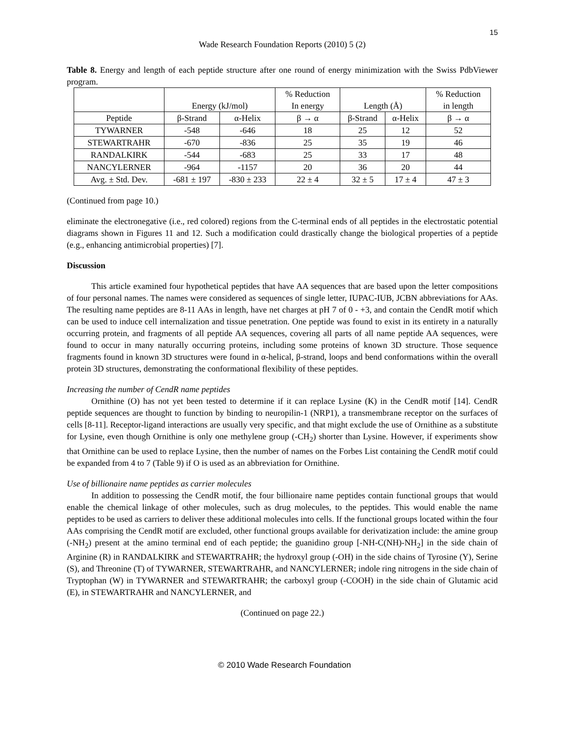15
Wade Research Foundation Reports (2010) 5 (2)
Table 8. Energy and length of each peptide structure after one round of energy minimization with the Swiss PdbViewer program.
| | Energy (kJ/mol) | | % Reduction In energy | Length (Å) | | % Reduction in length |
| --- | --- | --- | --- | --- | --- | --- |
| Peptide | β-Strand | α-Helix | β → α | β-Strand | α-Helix | β → α |
| TYWARNER | -548 | -646 | 18 | 25 | 12 | 52 |
| STEWARTRAHR | -670 | -836 | 25 | 35 | 19 | 46 |
| RANDALKIRK | -544 | -683 | 25 | 33 | 17 | 48 |
| NANCYLERNER | -964 | -1157 | 20 | 36 | 20 | 44 |
| Avg. ± Std. Dev. | -681 ± 197 | -830 ± 233 | 22 ± 4 | 32 ± 5 | 17 ± 4 | 47 ± 3 |
(Continued from page 10.)
eliminate the electronegative (i.e., red colored) regions from the C-terminal ends of all peptides in the electrostatic potential diagrams shown in Figures 11 and 12. Such a modification could drastically change the biological properties of a peptide (e.g., enhancing antimicrobial properties) [7].
Discussion
This article examined four hypothetical peptides that have AA sequences that are based upon the letter compositions of four personal names. The names were considered as sequences of single letter, IUPAC-IUB, JCBN abbreviations for AAs. The resulting name peptides are 8-11 AAs in length, have net charges at pH 7 of 0 - +3, and contain the CendR motif which can be used to induce cell internalization and tissue penetration. One peptide was found to exist in its entirety in a naturally occurring protein, and fragments of all peptide AA sequences, covering all parts of all name peptide AA sequences, were found to occur in many naturally occurring proteins, including some proteins of known 3D structure. Those sequence fragments found in known 3D structures were found in α-helical, β-strand, loops and bend conformations within the overall protein 3D structures, demonstrating the conformational flexibility of these peptides.
Increasing the number of CendR name peptides
Ornithine (O) has not yet been tested to determine if it can replace Lysine (K) in the CendR motif [14]. CendR peptide sequences are thought to function by binding to neuropilin-1 (NRP1), a transmembrane receptor on the surfaces of cells [8-11]. Receptor-ligand interactions are usually very specific, and that might exclude the use of Ornithine as a substitute for Lysine, even though Ornithine is only one methylene group (-CH<sub>2</sub>) shorter than Lysine. However, if experiments show that Ornithine can be used to replace Lysine, then the number of names on the Forbes List containing the CendR motif could be expanded from 4 to 7 (Table 9) if O is used as an abbreviation for Ornithine.
Use of billionaire name peptides as carrier molecules
In addition to possessing the CendR motif, the four billionaire name peptides contain functional groups that would enable the chemical linkage of other molecules, such as drug molecules, to the peptides. This would enable the name peptides to be used as carriers to deliver these additional molecules into cells. If the functional groups located within the four AAs comprising the CendR motif are excluded, other functional groups available for derivatization include: the amine group (-NH<sub>2</sub>) present at the amino terminal end of each peptide; the guanidino group [-NH-C(NH)-NH<sub>2</sub>] in the side chain of Arginine (R) in RANDALKIRK and STEWARTRAHR; the hydroxyl group (-OH) in the side chains of Tyrosine (Y), Serine (S), and Threonine (T) of TYWARNER, STEWARTRAHR, and NANCYLERNER; indole ring nitrogens in the side chain of Tryptophan (W) in TYWARNER and STEWARTRAHR; the carboxyl group (-COOH) in the side chain of Glutamic acid (E), in STEWARTRAHR and NANCYLERNER, and
(Continued on page 22.)
© 2010 Wade Research Foundation